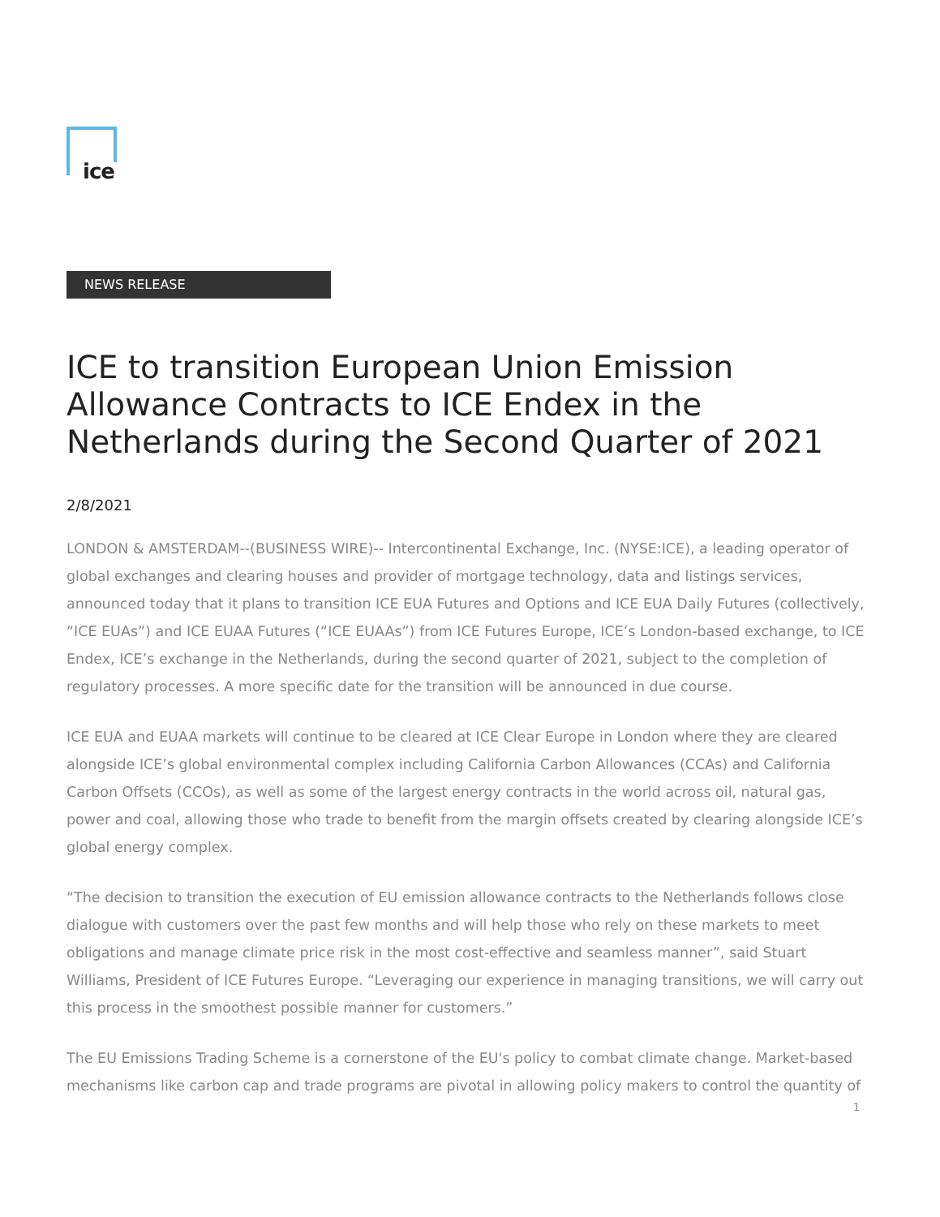ice
NEWS RELEASE
ICE to transition European Union Emission Allowance Contracts to ICE Endex in the Netherlands during the Second Quarter of 2021
2/8/2021
LONDON & AMSTERDAM--(BUSINESS WIRE)-- Intercontinental Exchange, Inc. (NYSE:ICE), a leading operator of global exchanges and clearing houses and provider of mortgage technology, data and listings services, announced today that it plans to transition ICE EUA Futures and Options and ICE EUA Daily Futures (collectively, “ICE EUAs”) and ICE EUAA Futures (“ICE EUAAs”) from ICE Futures Europe, ICE’s London-based exchange, to ICE Endex, ICE’s exchange in the Netherlands, during the second quarter of 2021, subject to the completion of regulatory processes. A more specific date for the transition will be announced in due course.
ICE EUA and EUAA markets will continue to be cleared at ICE Clear Europe in London where they are cleared alongside ICE’s global environmental complex including California Carbon Allowances (CCAs) and California Carbon Offsets (CCOs), as well as some of the largest energy contracts in the world across oil, natural gas, power and coal, allowing those who trade to benefit from the margin offsets created by clearing alongside ICE’s global energy complex.
“The decision to transition the execution of EU emission allowance contracts to the Netherlands follows close dialogue with customers over the past few months and will help those who rely on these markets to meet obligations and manage climate price risk in the most cost-effective and seamless manner”, said Stuart Williams, President of ICE Futures Europe. “Leveraging our experience in managing transitions, we will carry out this process in the smoothest possible manner for customers.”
The EU Emissions Trading Scheme is a cornerstone of the EU's policy to combat climate change. Market-based mechanisms like carbon cap and trade programs are pivotal in allowing policy makers to control the quantity of
1